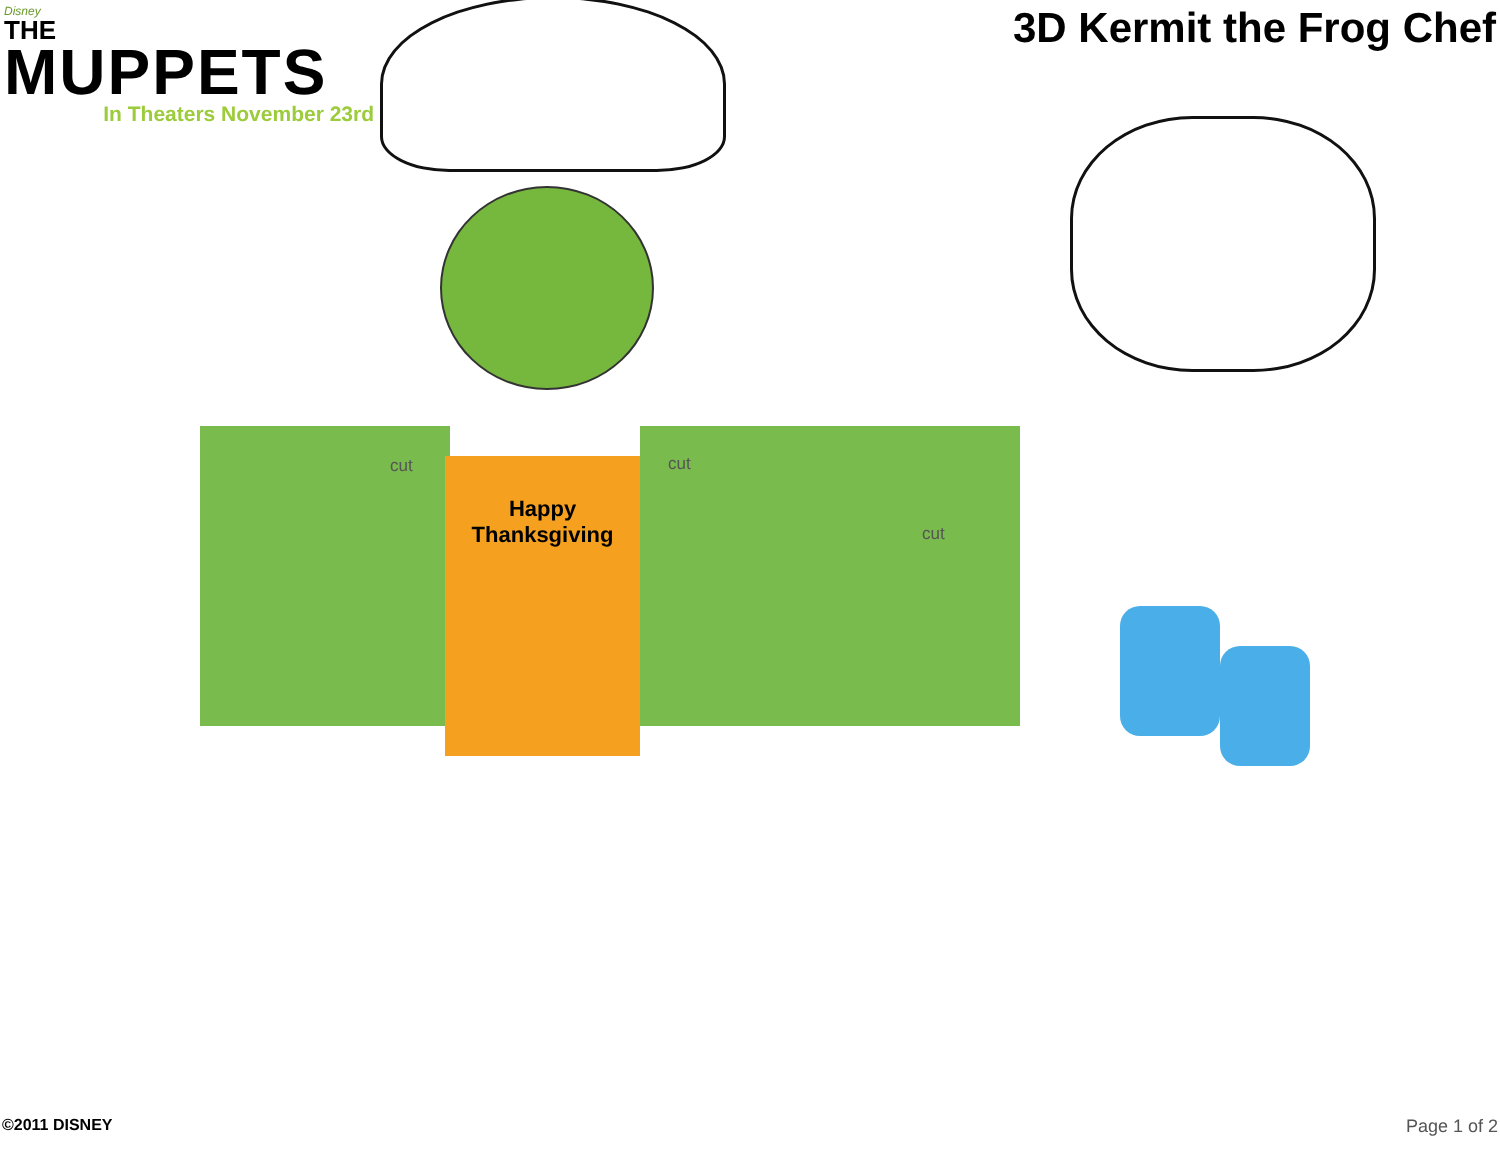Disney
THE
MUPPETS
In Theaters November 23rd
3D Kermit the Frog Chef
Happy
Thanksgiving
cut cut
cut
©2011 DISNEY Page 1 of 2